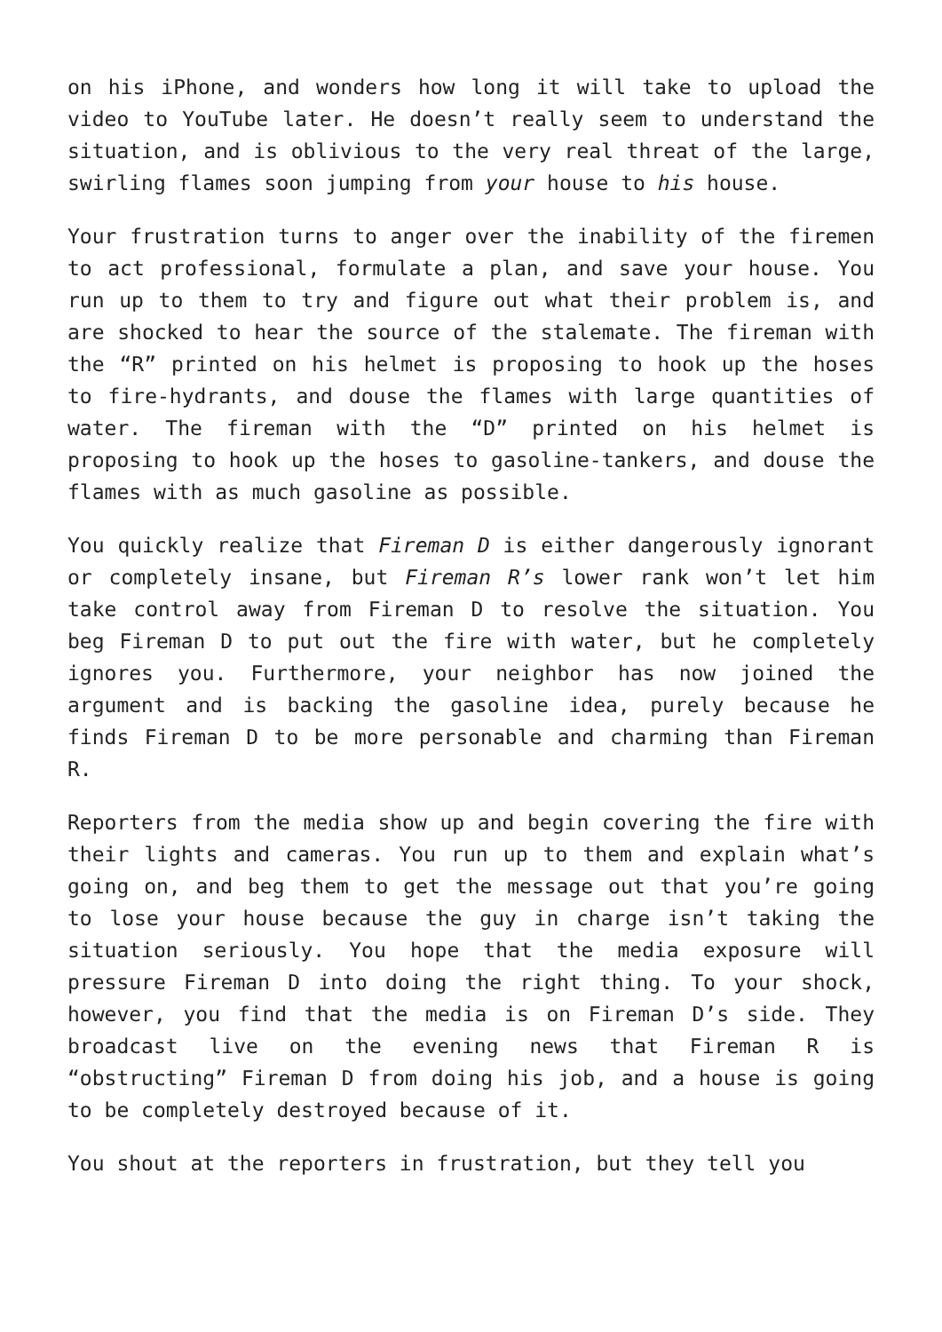on his iPhone, and wonders how long it will take to upload the video to YouTube later. He doesn’t really seem to understand the situation, and is oblivious to the very real threat of the large, swirling flames soon jumping from your house to his house.
Your frustration turns to anger over the inability of the firemen to act professional, formulate a plan, and save your house. You run up to them to try and figure out what their problem is, and are shocked to hear the source of the stalemate. The fireman with the “R” printed on his helmet is proposing to hook up the hoses to fire-hydrants, and douse the flames with large quantities of water. The fireman with the “D” printed on his helmet is proposing to hook up the hoses to gasoline-tankers, and douse the flames with as much gasoline as possible.
You quickly realize that Fireman D is either dangerously ignorant or completely insane, but Fireman R’s lower rank won’t let him take control away from Fireman D to resolve the situation. You beg Fireman D to put out the fire with water, but he completely ignores you. Furthermore, your neighbor has now joined the argument and is backing the gasoline idea, purely because he finds Fireman D to be more personable and charming than Fireman R.
Reporters from the media show up and begin covering the fire with their lights and cameras. You run up to them and explain what’s going on, and beg them to get the message out that you’re going to lose your house because the guy in charge isn’t taking the situation seriously. You hope that the media exposure will pressure Fireman D into doing the right thing. To your shock, however, you find that the media is on Fireman D’s side. They broadcast live on the evening news that Fireman R is “obstructing” Fireman D from doing his job, and a house is going to be completely destroyed because of it.
You shout at the reporters in frustration, but they tell you